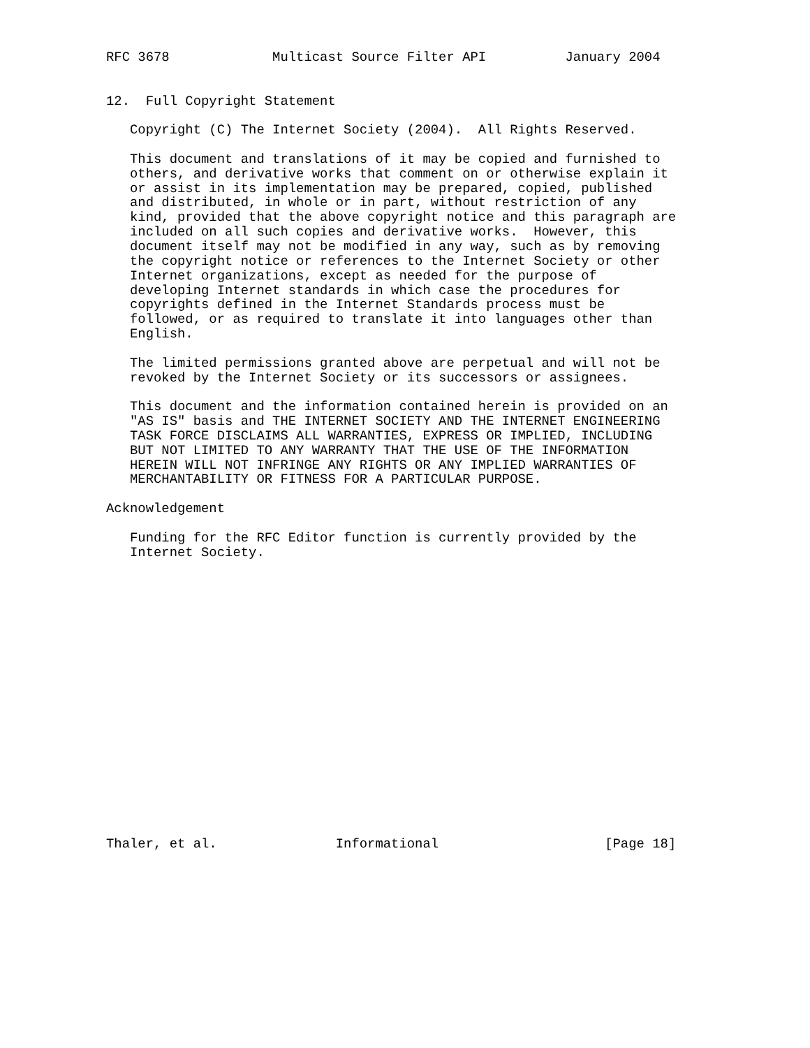RFC 3678             Multicast Source Filter API          January 2004


12.  Full Copyright Statement

   Copyright (C) The Internet Society (2004).  All Rights Reserved.

   This document and translations of it may be copied and furnished to
   others, and derivative works that comment on or otherwise explain it
   or assist in its implementation may be prepared, copied, published
   and distributed, in whole or in part, without restriction of any
   kind, provided that the above copyright notice and this paragraph are
   included on all such copies and derivative works.  However, this
   document itself may not be modified in any way, such as by removing
   the copyright notice or references to the Internet Society or other
   Internet organizations, except as needed for the purpose of
   developing Internet standards in which case the procedures for
   copyrights defined in the Internet Standards process must be
   followed, or as required to translate it into languages other than
   English.

   The limited permissions granted above are perpetual and will not be
   revoked by the Internet Society or its successors or assignees.

   This document and the information contained herein is provided on an
   "AS IS" basis and THE INTERNET SOCIETY AND THE INTERNET ENGINEERING
   TASK FORCE DISCLAIMS ALL WARRANTIES, EXPRESS OR IMPLIED, INCLUDING
   BUT NOT LIMITED TO ANY WARRANTY THAT THE USE OF THE INFORMATION
   HEREIN WILL NOT INFRINGE ANY RIGHTS OR ANY IMPLIED WARRANTIES OF
   MERCHANTABILITY OR FITNESS FOR A PARTICULAR PURPOSE.

Acknowledgement

   Funding for the RFC Editor function is currently provided by the
   Internet Society.



















Thaler, et al.               Informational                     [Page 18]